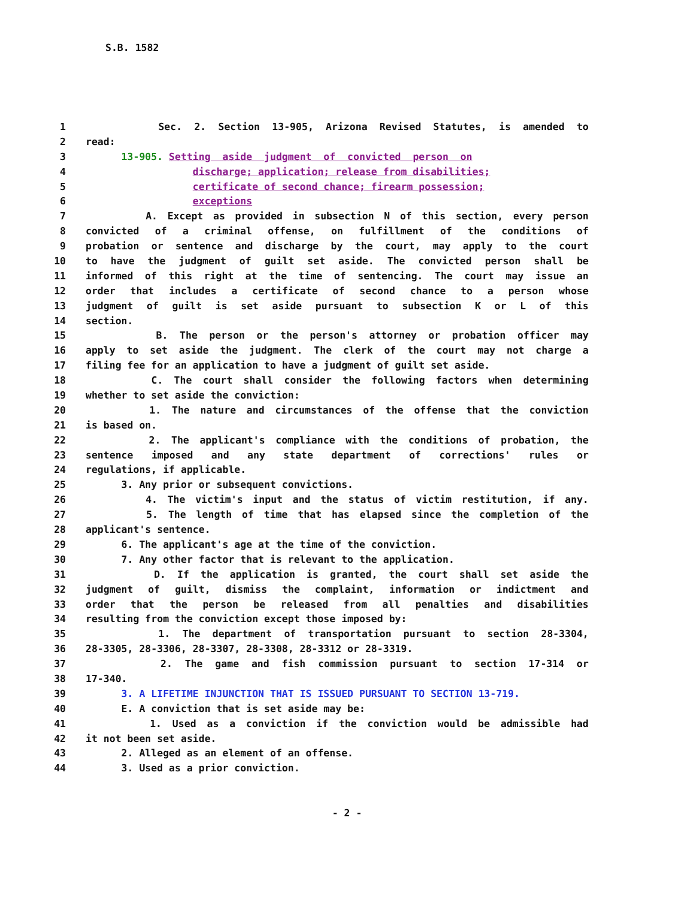S.B. 1582
1 Sec. 2. Section 13-905, Arizona Revised Statutes, is amended to
2 read:
3 13-905. Setting aside judgment of convicted person on
4 discharge; application; release from disabilities;
5 certificate of second chance; firearm possession;
6 exceptions
7 A. Except as provided in subsection N of this section, every person
8 convicted of a criminal offense, on fulfillment of the conditions of
9 probation or sentence and discharge by the court, may apply to the court
10 to have the judgment of guilt set aside. The convicted person shall be
11 informed of this right at the time of sentencing. The court may issue an
12 order that includes a certificate of second chance to a person whose
13 judgment of guilt is set aside pursuant to subsection K or L of this
14 section.
15 B. The person or the person's attorney or probation officer may
16 apply to set aside the judgment. The clerk of the court may not charge a
17 filing fee for an application to have a judgment of guilt set aside.
18 C. The court shall consider the following factors when determining
19 whether to set aside the conviction:
20 1. The nature and circumstances of the offense that the conviction
21 is based on.
22 2. The applicant's compliance with the conditions of probation, the
23 sentence imposed and any state department of corrections' rules or
24 regulations, if applicable.
25 3. Any prior or subsequent convictions.
26 4. The victim's input and the status of victim restitution, if any.
27 5. The length of time that has elapsed since the completion of the
28 applicant's sentence.
29 6. The applicant's age at the time of the conviction.
30 7. Any other factor that is relevant to the application.
31 D. If the application is granted, the court shall set aside the
32 judgment of guilt, dismiss the complaint, information or indictment and
33 order that the person be released from all penalties and disabilities
34 resulting from the conviction except those imposed by:
35 1. The department of transportation pursuant to section 28-3304,
36 28-3305, 28-3306, 28-3307, 28-3308, 28-3312 or 28-3319.
37 2. The game and fish commission pursuant to section 17-314 or
38 17-340.
39 3. A LIFETIME INJUNCTION THAT IS ISSUED PURSUANT TO SECTION 13-719.
40 E. A conviction that is set aside may be:
41 1. Used as a conviction if the conviction would be admissible had
42 it not been set aside.
43 2. Alleged as an element of an offense.
44 3. Used as a prior conviction.
- 2 -